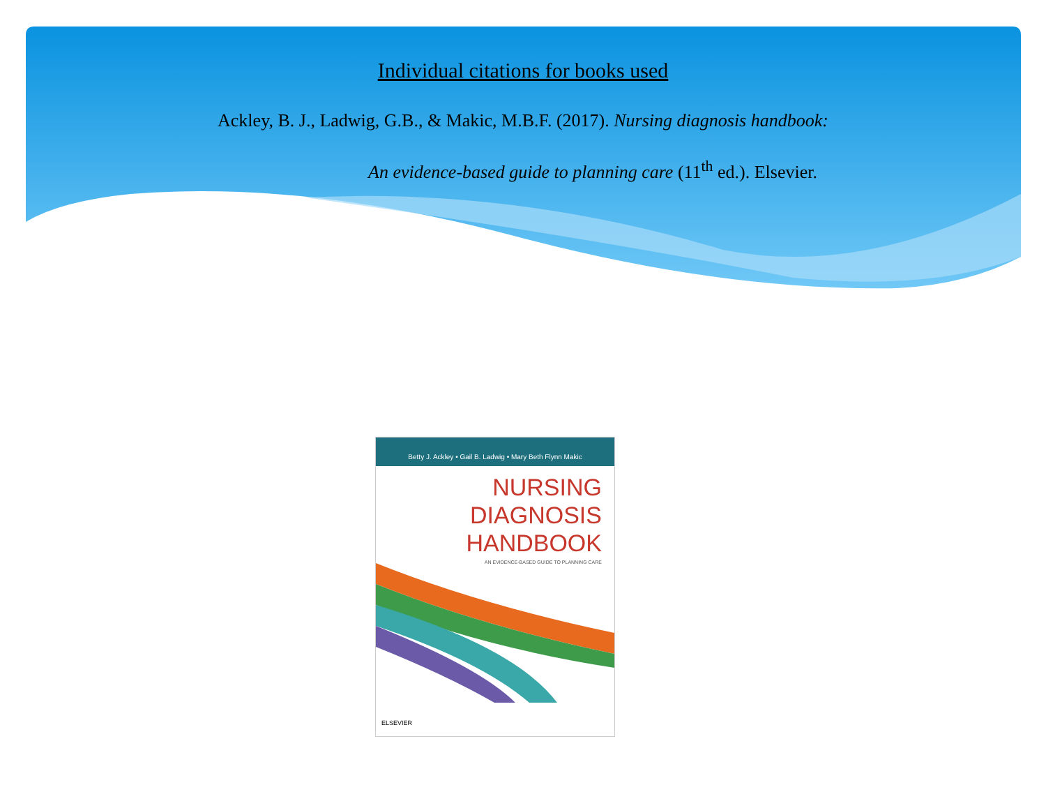Individual citations for books used
Ackley, B. J., Ladwig, G.B., & Makic, M.B.F. (2017). Nursing diagnosis handbook:
An evidence-based guide to planning care (11<sup>th</sup> ed.). Elsevier.
Betty J. Ackley • Gail B. Ladwig • Mary Beth Flynn Makic
NURSING
DIAGNOSIS
HANDBOOK
AN EVIDENCE-BASED GUIDE TO PLANNING CARE
ELSEVIER